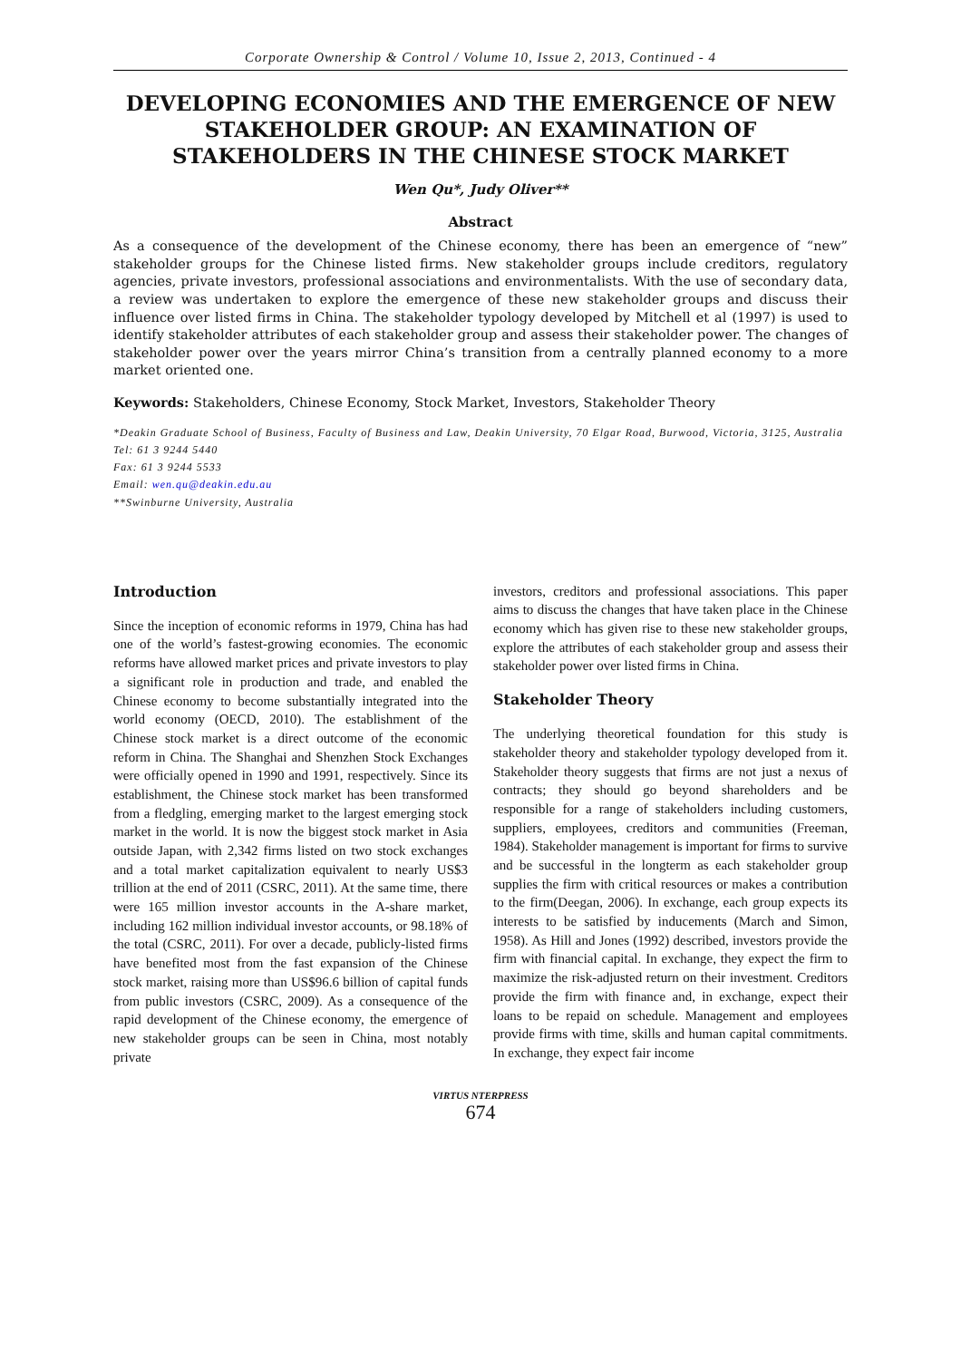Corporate Ownership & Control / Volume 10, Issue 2, 2013, Continued - 4
DEVELOPING ECONOMIES AND THE EMERGENCE OF NEW STAKEHOLDER GROUP: AN EXAMINATION OF STAKEHOLDERS IN THE CHINESE STOCK MARKET
Wen Qu*, Judy Oliver**
Abstract
As a consequence of the development of the Chinese economy, there has been an emergence of “new” stakeholder groups for the Chinese listed firms. New stakeholder groups include creditors, regulatory agencies, private investors, professional associations and environmentalists. With the use of secondary data, a review was undertaken to explore the emergence of these new stakeholder groups and discuss their influence over listed firms in China. The stakeholder typology developed by Mitchell et al (1997) is used to identify stakeholder attributes of each stakeholder group and assess their stakeholder power. The changes of stakeholder power over the years mirror China’s transition from a centrally planned economy to a more market oriented one.
Keywords: Stakeholders, Chinese Economy, Stock Market, Investors, Stakeholder Theory
*Deakin Graduate School of Business, Faculty of Business and Law, Deakin University, 70 Elgar Road, Burwood, Victoria, 3125, Australia
Tel: 61 3 9244 5440
Fax: 61 3 9244 5533
Email: wen.qu@deakin.edu.au
**Swinburne University, Australia
Introduction
Since the inception of economic reforms in 1979, China has had one of the world’s fastest-growing economies. The economic reforms have allowed market prices and private investors to play a significant role in production and trade, and enabled the Chinese economy to become substantially integrated into the world economy (OECD, 2010). The establishment of the Chinese stock market is a direct outcome of the economic reform in China. The Shanghai and Shenzhen Stock Exchanges were officially opened in 1990 and 1991, respectively. Since its establishment, the Chinese stock market has been transformed from a fledgling, emerging market to the largest emerging stock market in the world. It is now the biggest stock market in Asia outside Japan, with 2,342 firms listed on two stock exchanges and a total market capitalization equivalent to nearly US$3 trillion at the end of 2011 (CSRC, 2011). At the same time, there were 165 million investor accounts in the A-share market, including 162 million individual investor accounts, or 98.18% of the total (CSRC, 2011). For over a decade, publicly-listed firms have benefited most from the fast expansion of the Chinese stock market, raising more than US$96.6 billion of capital funds from public investors (CSRC, 2009). As a consequence of the rapid development of the Chinese economy, the emergence of new stakeholder groups can be seen in China, most notably private
investors, creditors and professional associations. This paper aims to discuss the changes that have taken place in the Chinese economy which has given rise to these new stakeholder groups, explore the attributes of each stakeholder group and assess their stakeholder power over listed firms in China.
Stakeholder Theory
The underlying theoretical foundation for this study is stakeholder theory and stakeholder typology developed from it. Stakeholder theory suggests that firms are not just a nexus of contracts; they should go beyond shareholders and be responsible for a range of stakeholders including customers, suppliers, employees, creditors and communities (Freeman, 1984). Stakeholder management is important for firms to survive and be successful in the longterm as each stakeholder group supplies the firm with critical resources or makes a contribution to the firm(Deegan, 2006). In exchange, each group expects its interests to be satisfied by inducements (March and Simon, 1958). As Hill and Jones (1992) described, investors provide the firm with financial capital. In exchange, they expect the firm to maximize the risk-adjusted return on their investment. Creditors provide the firm with finance and, in exchange, expect their loans to be repaid on schedule. Management and employees provide firms with time, skills and human capital commitments. In exchange, they expect fair income
VIRTUS NTERPRESS
674